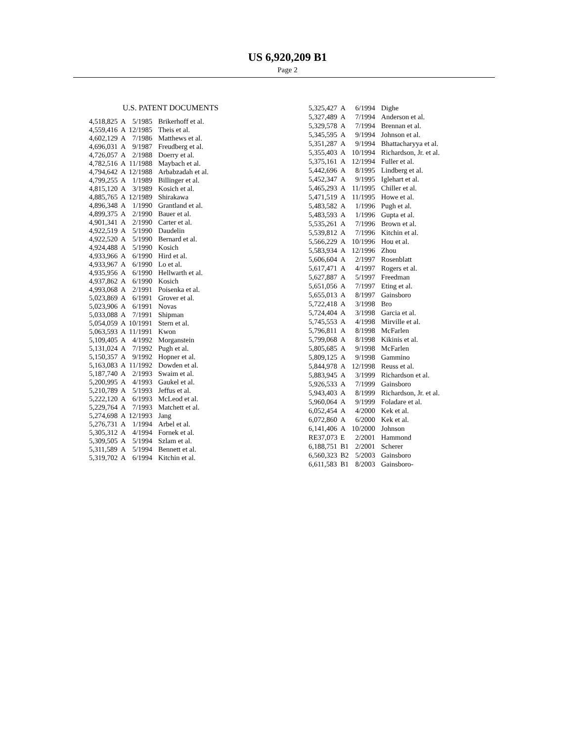US 6,920,209 B1
Page 2
U.S. PATENT DOCUMENTS
| 4,518,825 | A | 5/1985 | Brikerhoff et al. |
| 4,559,416 | A | 12/1985 | Theis et al. |
| 4,602,129 | A | 7/1986 | Matthews et al. |
| 4,696,031 | A | 9/1987 | Freudberg et al. |
| 4,726,057 | A | 2/1988 | Doerry et al. |
| 4,782,516 | A | 11/1988 | Maybach et al. |
| 4,794,642 | A | 12/1988 | Arbabzadah et al. |
| 4,799,255 | A | 1/1989 | Billinger et al. |
| 4,815,120 | A | 3/1989 | Kosich et al. |
| 4,885,765 | A | 12/1989 | Shirakawa |
| 4,896,348 | A | 1/1990 | Grantland et al. |
| 4,899,375 | A | 2/1990 | Bauer et al. |
| 4,901,341 | A | 2/1990 | Carter et al. |
| 4,922,519 | A | 5/1990 | Daudelin |
| 4,922,520 | A | 5/1990 | Bernard et al. |
| 4,924,488 | A | 5/1990 | Kosich |
| 4,933,966 | A | 6/1990 | Hird et al. |
| 4,933,967 | A | 6/1990 | Lo et al. |
| 4,935,956 | A | 6/1990 | Hellwarth et al. |
| 4,937,862 | A | 6/1990 | Kosich |
| 4,993,068 | A | 2/1991 | Poisenka et al. |
| 5,023,869 | A | 6/1991 | Grover et al. |
| 5,023,906 | A | 6/1991 | Novas |
| 5,033,088 | A | 7/1991 | Shipman |
| 5,054,059 | A | 10/1991 | Stern et al. |
| 5,063,593 | A | 11/1991 | Kwon |
| 5,109,405 | A | 4/1992 | Morganstein |
| 5,131,024 | A | 7/1992 | Pugh et al. |
| 5,150,357 | A | 9/1992 | Hopner et al. |
| 5,163,083 | A | 11/1992 | Dowden et al. |
| 5,187,740 | A | 2/1993 | Swaim et al. |
| 5,200,995 | A | 4/1993 | Gaukel et al. |
| 5,210,789 | A | 5/1993 | Jeffus et al. |
| 5,222,120 | A | 6/1993 | McLeod et al. |
| 5,229,764 | A | 7/1993 | Matchett et al. |
| 5,274,698 | A | 12/1993 | Jang |
| 5,276,731 | A | 1/1994 | Arbel et al. |
| 5,305,312 | A | 4/1994 | Fornek et al. |
| 5,309,505 | A | 5/1994 | Szlam et al. |
| 5,311,589 | A | 5/1994 | Bennett et al. |
| 5,319,702 | A | 6/1994 | Kitchin et al. |
| 5,325,427 | A | 6/1994 | Dighe |
| 5,327,489 | A | 7/1994 | Anderson et al. |
| 5,329,578 | A | 7/1994 | Brennan et al. |
| 5,345,595 | A | 9/1994 | Johnson et al. |
| 5,351,287 | A | 9/1994 | Bhattacharyya et al. |
| 5,355,403 | A | 10/1994 | Richardson, Jr. et al. |
| 5,375,161 | A | 12/1994 | Fuller et al. |
| 5,442,696 | A | 8/1995 | Lindberg et al. |
| 5,452,347 | A | 9/1995 | Iglehart et al. |
| 5,465,293 | A | 11/1995 | Chiller et al. |
| 5,471,519 | A | 11/1995 | Howe et al. |
| 5,483,582 | A | 1/1996 | Pugh et al. |
| 5,483,593 | A | 1/1996 | Gupta et al. |
| 5,535,261 | A | 7/1996 | Brown et al. |
| 5,539,812 | A | 7/1996 | Kitchin et al. |
| 5,566,229 | A | 10/1996 | Hou et al. |
| 5,583,934 | A | 12/1996 | Zhou |
| 5,606,604 | A | 2/1997 | Rosenblatt |
| 5,617,471 | A | 4/1997 | Rogers et al. |
| 5,627,887 | A | 5/1997 | Freedman |
| 5,651,056 | A | 7/1997 | Eting et al. |
| 5,655,013 | A | 8/1997 | Gainsboro |
| 5,722,418 | A | 3/1998 | Bro |
| 5,724,404 | A | 3/1998 | Garcia et al. |
| 5,745,553 | A | 4/1998 | Mirville et al. |
| 5,796,811 | A | 8/1998 | McFarlen |
| 5,799,068 | A | 8/1998 | Kikinis et al. |
| 5,805,685 | A | 9/1998 | McFarlen |
| 5,809,125 | A | 9/1998 | Gammino |
| 5,844,978 | A | 12/1998 | Reuss et al. |
| 5,883,945 | A | 3/1999 | Richardson et al. |
| 5,926,533 | A | 7/1999 | Gainsboro |
| 5,943,403 | A | 8/1999 | Richardson, Jr. et al. |
| 5,960,064 | A | 9/1999 | Foladare et al. |
| 6,052,454 | A | 4/2000 | Kek et al. |
| 6,072,860 | A | 6/2000 | Kek et al. |
| 6,141,406 | A | 10/2000 | Johnson |
| RE37,073 | E | 2/2001 | Hammond |
| 6,188,751 | B1 | 2/2001 | Scherer |
| 6,560,323 | B2 | 5/2003 | Gainsboro |
| 6,611,583 | B1 | 8/2003 | Gainsboro- |